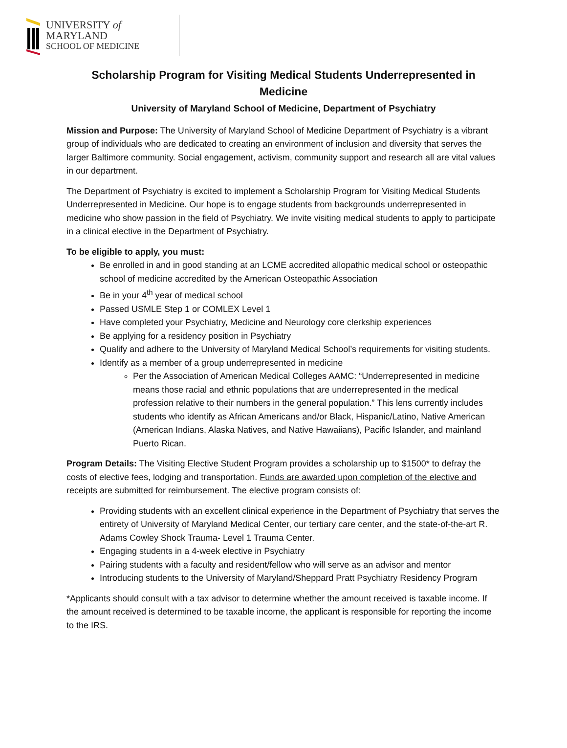UNIVERSITY of MARYLAND
SCHOOL OF MEDICINE
Scholarship Program for Visiting Medical Students Underrepresented in Medicine
University of Maryland School of Medicine, Department of Psychiatry
Mission and Purpose: The University of Maryland School of Medicine Department of Psychiatry is a vibrant group of individuals who are dedicated to creating an environment of inclusion and diversity that serves the larger Baltimore community. Social engagement, activism, community support and research all are vital values in our department.
The Department of Psychiatry is excited to implement a Scholarship Program for Visiting Medical Students Underrepresented in Medicine. Our hope is to engage students from backgrounds underrepresented in medicine who show passion in the field of Psychiatry. We invite visiting medical students to apply to participate in a clinical elective in the Department of Psychiatry.
To be eligible to apply, you must:
Be enrolled in and in good standing at an LCME accredited allopathic medical school or osteopathic school of medicine accredited by the American Osteopathic Association
Be in your 4<sup>th</sup> year of medical school
Passed USMLE Step 1 or COMLEX Level 1
Have completed your Psychiatry, Medicine and Neurology core clerkship experiences
Be applying for a residency position in Psychiatry
Qualify and adhere to the University of Maryland Medical School’s requirements for visiting students.
Identify as a member of a group underrepresented in medicine
Per the Association of American Medical Colleges AAMC: “Underrepresented in medicine means those racial and ethnic populations that are underrepresented in the medical profession relative to their numbers in the general population.” This lens currently includes students who identify as African Americans and/or Black, Hispanic/Latino, Native American (American Indians, Alaska Natives, and Native Hawaiians), Pacific Islander, and mainland Puerto Rican.
Program Details: The Visiting Elective Student Program provides a scholarship up to $1500* to defray the costs of elective fees, lodging and transportation. Funds are awarded upon completion of the elective and receipts are submitted for reimbursement. The elective program consists of:
Providing students with an excellent clinical experience in the Department of Psychiatry that serves the entirety of University of Maryland Medical Center, our tertiary care center, and the state-of-the-art R. Adams Cowley Shock Trauma- Level 1 Trauma Center.
Engaging students in a 4-week elective in Psychiatry
Pairing students with a faculty and resident/fellow who will serve as an advisor and mentor
Introducing students to the University of Maryland/Sheppard Pratt Psychiatry Residency Program
*Applicants should consult with a tax advisor to determine whether the amount received is taxable income. If the amount received is determined to be taxable income, the applicant is responsible for reporting the income to the IRS.